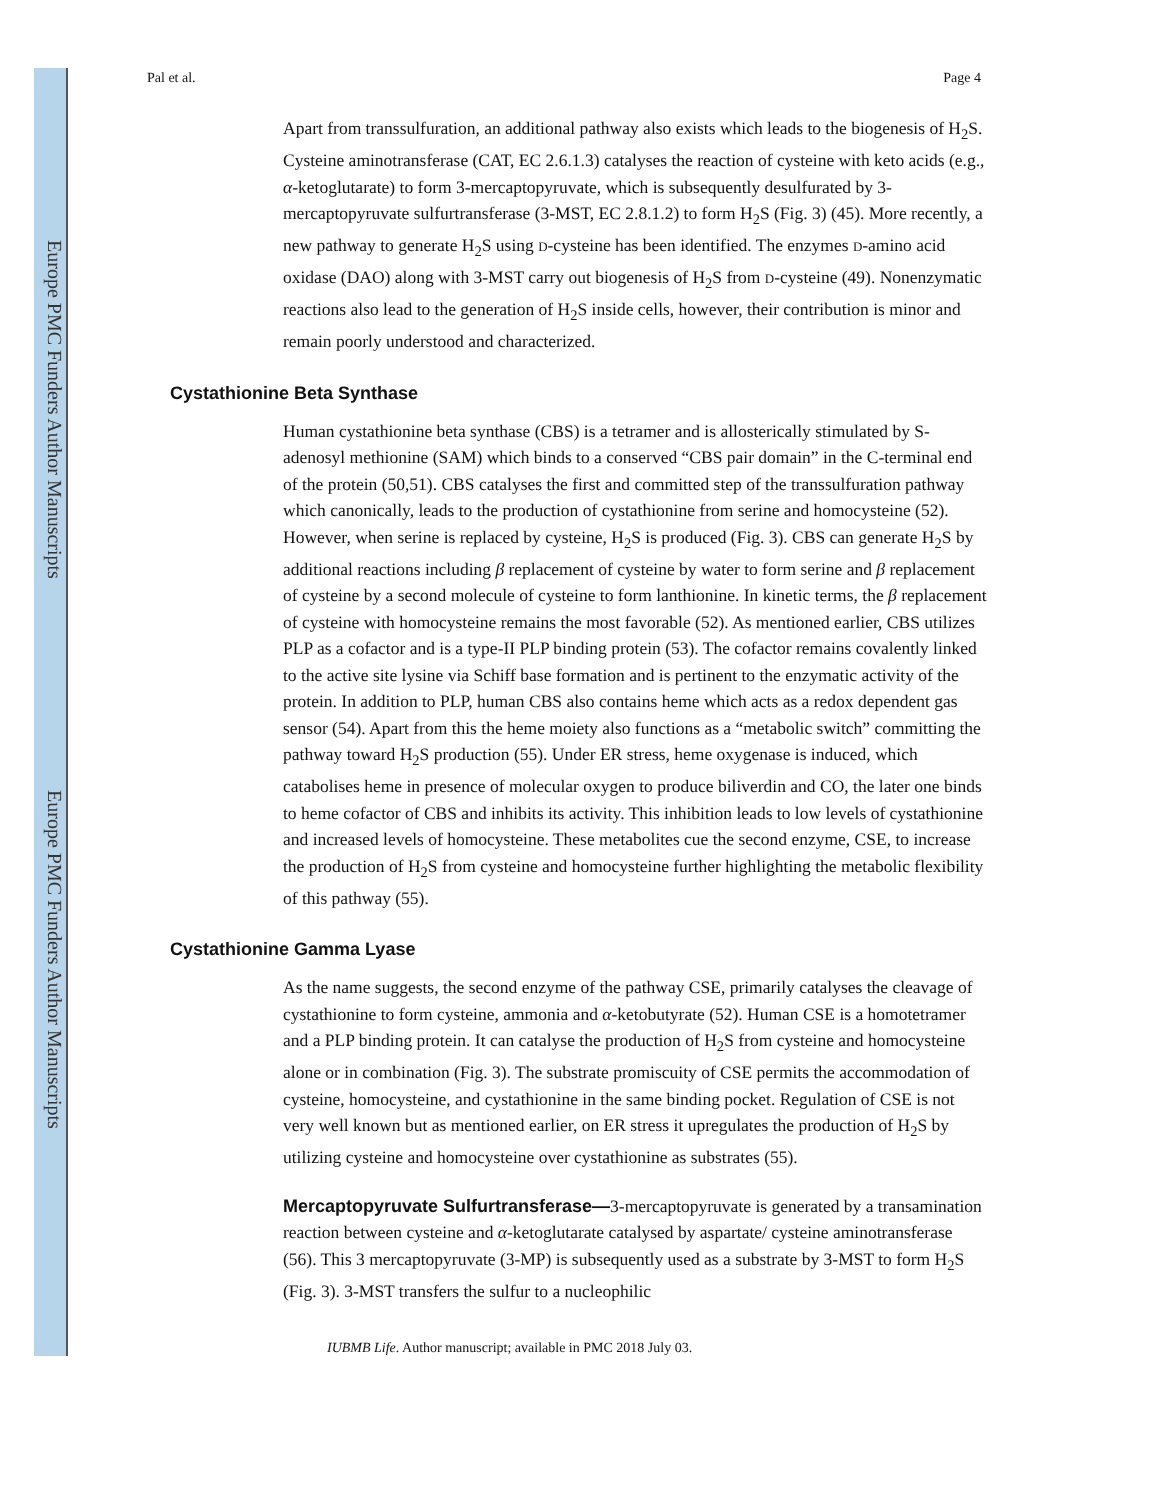Europe PMC Funders Author Manuscripts
Europe PMC Funders Author Manuscripts
Pal et al. Page 4
Apart from transsulfuration, an additional pathway also exists which leads to the biogenesis of H<sub>2</sub>S. Cysteine aminotransferase (CAT, EC 2.6.1.3) catalyses the reaction of cysteine with keto acids (e.g., α-ketoglutarate) to form 3-mercaptopyruvate, which is subsequently desulfurated by 3-mercaptopyruvate sulfurtransferase (3-MST, EC 2.8.1.2) to form H<sub>2</sub>S (Fig. 3) (45). More recently, a new pathway to generate H<sub>2</sub>S using D-cysteine has been identified. The enzymes D-amino acid oxidase (DAO) along with 3-MST carry out biogenesis of H<sub>2</sub>S from D-cysteine (49). Nonenzymatic reactions also lead to the generation of H<sub>2</sub>S inside cells, however, their contribution is minor and remain poorly understood and characterized.
Cystathionine Beta Synthase
Human cystathionine beta synthase (CBS) is a tetramer and is allosterically stimulated by S-adenosyl methionine (SAM) which binds to a conserved “CBS pair domain” in the C-terminal end of the protein (50,51). CBS catalyses the first and committed step of the transsulfuration pathway which canonically, leads to the production of cystathionine from serine and homocysteine (52). However, when serine is replaced by cysteine, H<sub>2</sub>S is produced (Fig. 3). CBS can generate H<sub>2</sub>S by additional reactions including β replacement of cysteine by water to form serine and β replacement of cysteine by a second molecule of cysteine to form lanthionine. In kinetic terms, the β replacement of cysteine with homocysteine remains the most favorable (52). As mentioned earlier, CBS utilizes PLP as a cofactor and is a type-II PLP binding protein (53). The cofactor remains covalently linked to the active site lysine via Schiff base formation and is pertinent to the enzymatic activity of the protein. In addition to PLP, human CBS also contains heme which acts as a redox dependent gas sensor (54). Apart from this the heme moiety also functions as a “metabolic switch” committing the pathway toward H<sub>2</sub>S production (55). Under ER stress, heme oxygenase is induced, which catabolises heme in presence of molecular oxygen to produce biliverdin and CO, the later one binds to heme cofactor of CBS and inhibits its activity. This inhibition leads to low levels of cystathionine and increased levels of homocysteine. These metabolites cue the second enzyme, CSE, to increase the production of H<sub>2</sub>S from cysteine and homocysteine further highlighting the metabolic flexibility of this pathway (55).
Cystathionine Gamma Lyase
As the name suggests, the second enzyme of the pathway CSE, primarily catalyses the cleavage of cystathionine to form cysteine, ammonia and α-ketobutyrate (52). Human CSE is a homotetramer and a PLP binding protein. It can catalyse the production of H<sub>2</sub>S from cysteine and homocysteine alone or in combination (Fig. 3). The substrate promiscuity of CSE permits the accommodation of cysteine, homocysteine, and cystathionine in the same binding pocket. Regulation of CSE is not very well known but as mentioned earlier, on ER stress it upregulates the production of H<sub>2</sub>S by utilizing cysteine and homocysteine over cystathionine as substrates (55).
Mercaptopyruvate Sulfurtransferase—3-mercaptopyruvate is generated by a transamination reaction between cysteine and α-ketoglutarate catalysed by aspartate/ cysteine aminotransferase (56). This 3 mercaptopyruvate (3-MP) is subsequently used as a substrate by 3-MST to form H<sub>2</sub>S (Fig. 3). 3-MST transfers the sulfur to a nucleophilic
IUBMB Life. Author manuscript; available in PMC 2018 July 03.